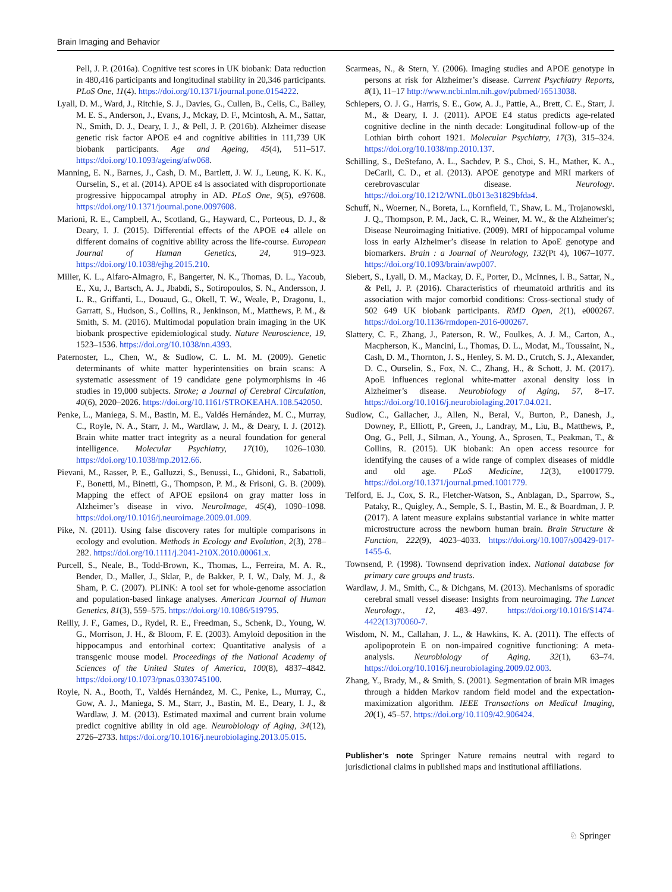Brain Imaging and Behavior
Pell, J. P. (2016a). Cognitive test scores in UK biobank: Data reduction in 480,416 participants and longitudinal stability in 20,346 participants. PLoS One, 11(4). https://doi.org/10.1371/journal.pone.0154222.
Lyall, D. M., Ward, J., Ritchie, S. J., Davies, G., Cullen, B., Celis, C., Bailey, M. E. S., Anderson, J., Evans, J., Mckay, D. F., Mcintosh, A. M., Sattar, N., Smith, D. J., Deary, I. J., & Pell, J. P. (2016b). Alzheimer disease genetic risk factor APOE e4 and cognitive abilities in 111,739 UK biobank participants. Age and Ageing, 45(4), 511–517. https://doi.org/10.1093/ageing/afw068.
Manning, E. N., Barnes, J., Cash, D. M., Bartlett, J. W. J., Leung, K. K. K., Ourselin, S., et al. (2014). APOE ε4 is associated with disproportionate progressive hippocampal atrophy in AD. PLoS One, 9(5), e97608. https://doi.org/10.1371/journal.pone.0097608.
Marioni, R. E., Campbell, A., Scotland, G., Hayward, C., Porteous, D. J., & Deary, I. J. (2015). Differential effects of the APOE e4 allele on different domains of cognitive ability across the life-course. European Journal of Human Genetics, 24, 919–923. https://doi.org/10.1038/ejhg.2015.210.
Miller, K. L., Alfaro-Almagro, F., Bangerter, N. K., Thomas, D. L., Yacoub, E., Xu, J., Bartsch, A. J., Jbabdi, S., Sotiropoulos, S. N., Andersson, J. L. R., Griffanti, L., Douaud, G., Okell, T. W., Weale, P., Dragonu, I., Garratt, S., Hudson, S., Collins, R., Jenkinson, M., Matthews, P. M., & Smith, S. M. (2016). Multimodal population brain imaging in the UK biobank prospective epidemiological study. Nature Neuroscience, 19, 1523–1536. https://doi.org/10.1038/nn.4393.
Paternoster, L., Chen, W., & Sudlow, C. L. M. M. (2009). Genetic determinants of white matter hyperintensities on brain scans: A systematic assessment of 19 candidate gene polymorphisms in 46 studies in 19,000 subjects. Stroke; a Journal of Cerebral Circulation, 40(6), 2020–2026. https://doi.org/10.1161/STROKEAHA.108.542050.
Penke, L., Maniega, S. M., Bastin, M. E., Valdés Hernández, M. C., Murray, C., Royle, N. A., Starr, J. M., Wardlaw, J. M., & Deary, I. J. (2012). Brain white matter tract integrity as a neural foundation for general intelligence. Molecular Psychiatry, 17(10), 1026–1030. https://doi.org/10.1038/mp.2012.66.
Pievani, M., Rasser, P. E., Galluzzi, S., Benussi, L., Ghidoni, R., Sabattoli, F., Bonetti, M., Binetti, G., Thompson, P. M., & Frisoni, G. B. (2009). Mapping the effect of APOE epsilon4 on gray matter loss in Alzheimer’s disease in vivo. NeuroImage, 45(4), 1090–1098. https://doi.org/10.1016/j.neuroimage.2009.01.009.
Pike, N. (2011). Using false discovery rates for multiple comparisons in ecology and evolution. Methods in Ecology and Evolution, 2(3), 278–282. https://doi.org/10.1111/j.2041-210X.2010.00061.x.
Purcell, S., Neale, B., Todd-Brown, K., Thomas, L., Ferreira, M. A. R., Bender, D., Maller, J., Sklar, P., de Bakker, P. I. W., Daly, M. J., & Sham, P. C. (2007). PLINK: A tool set for whole-genome association and population-based linkage analyses. American Journal of Human Genetics, 81(3), 559–575. https://doi.org/10.1086/519795.
Reilly, J. F., Games, D., Rydel, R. E., Freedman, S., Schenk, D., Young, W. G., Morrison, J. H., & Bloom, F. E. (2003). Amyloid deposition in the hippocampus and entorhinal cortex: Quantitative analysis of a transgenic mouse model. Proceedings of the National Academy of Sciences of the United States of America, 100(8), 4837–4842. https://doi.org/10.1073/pnas.0330745100.
Royle, N. A., Booth, T., Valdés Hernández, M. C., Penke, L., Murray, C., Gow, A. J., Maniega, S. M., Starr, J., Bastin, M. E., Deary, I. J., & Wardlaw, J. M. (2013). Estimated maximal and current brain volume predict cognitive ability in old age. Neurobiology of Aging, 34(12), 2726–2733. https://doi.org/10.1016/j.neurobiolaging.2013.05.015.
Scarmeas, N., & Stern, Y. (2006). Imaging studies and APOE genotype in persons at risk for Alzheimer’s disease. Current Psychiatry Reports, 8(1), 11–17 http://www.ncbi.nlm.nih.gov/pubmed/16513038.
Schiepers, O. J. G., Harris, S. E., Gow, A. J., Pattie, A., Brett, C. E., Starr, J. M., & Deary, I. J. (2011). APOE E4 status predicts age-related cognitive decline in the ninth decade: Longitudinal follow-up of the Lothian birth cohort 1921. Molecular Psychiatry, 17(3), 315–324. https://doi.org/10.1038/mp.2010.137.
Schilling, S., DeStefano, A. L., Sachdev, P. S., Choi, S. H., Mather, K. A., DeCarli, C. D., et al. (2013). APOE genotype and MRI markers of cerebrovascular disease. Neurology. https://doi.org/10.1212/WNL.0b013e31829bfda4.
Schuff, N., Woerner, N., Boreta, L., Kornfield, T., Shaw, L. M., Trojanowski, J. Q., Thompson, P. M., Jack, C. R., Weiner, M. W., & the Alzheimer's; Disease Neuroimaging Initiative. (2009). MRI of hippocampal volume loss in early Alzheimer’s disease in relation to ApoE genotype and biomarkers. Brain : a Journal of Neurology, 132(Pt 4), 1067–1077. https://doi.org/10.1093/brain/awp007.
Siebert, S., Lyall, D. M., Mackay, D. F., Porter, D., McInnes, I. B., Sattar, N., & Pell, J. P. (2016). Characteristics of rheumatoid arthritis and its association with major comorbid conditions: Cross-sectional study of 502 649 UK biobank participants. RMD Open, 2(1), e000267. https://doi.org/10.1136/rmdopen-2016-000267.
Slattery, C. F., Zhang, J., Paterson, R. W., Foulkes, A. J. M., Carton, A., Macpherson, K., Mancini, L., Thomas, D. L., Modat, M., Toussaint, N., Cash, D. M., Thornton, J. S., Henley, S. M. D., Crutch, S. J., Alexander, D. C., Ourselin, S., Fox, N. C., Zhang, H., & Schott, J. M. (2017). ApoE influences regional white-matter axonal density loss in Alzheimer’s disease. Neurobiology of Aging, 57, 8–17. https://doi.org/10.1016/j.neurobiolaging.2017.04.021.
Sudlow, C., Gallacher, J., Allen, N., Beral, V., Burton, P., Danesh, J., Downey, P., Elliott, P., Green, J., Landray, M., Liu, B., Matthews, P., Ong, G., Pell, J., Silman, A., Young, A., Sprosen, T., Peakman, T., & Collins, R. (2015). UK biobank: An open access resource for identifying the causes of a wide range of complex diseases of middle and old age. PLoS Medicine, 12(3), e1001779. https://doi.org/10.1371/journal.pmed.1001779.
Telford, E. J., Cox, S. R., Fletcher-Watson, S., Anblagan, D., Sparrow, S., Pataky, R., Quigley, A., Semple, S. I., Bastin, M. E., & Boardman, J. P. (2017). A latent measure explains substantial variance in white matter microstructure across the newborn human brain. Brain Structure & Function, 222(9), 4023–4033. https://doi.org/10.1007/s00429-017-1455-6.
Townsend, P. (1998). Townsend deprivation index. National database for primary care groups and trusts.
Wardlaw, J. M., Smith, C., & Dichgans, M. (2013). Mechanisms of sporadic cerebral small vessel disease: Insights from neuroimaging. The Lancet Neurology., 12, 483–497. https://doi.org/10.1016/S1474-4422(13)70060-7.
Wisdom, N. M., Callahan, J. L., & Hawkins, K. A. (2011). The effects of apolipoprotein E on non-impaired cognitive functioning: A meta-analysis. Neurobiology of Aging, 32(1), 63–74. https://doi.org/10.1016/j.neurobiolaging.2009.02.003.
Zhang, Y., Brady, M., & Smith, S. (2001). Segmentation of brain MR images through a hidden Markov random field model and the expectation-maximization algorithm. IEEE Transactions on Medical Imaging, 20(1), 45–57. https://doi.org/10.1109/42.906424.
Publisher’s note Springer Nature remains neutral with regard to jurisdictional claims in published maps and institutional affiliations.
♘ Springer